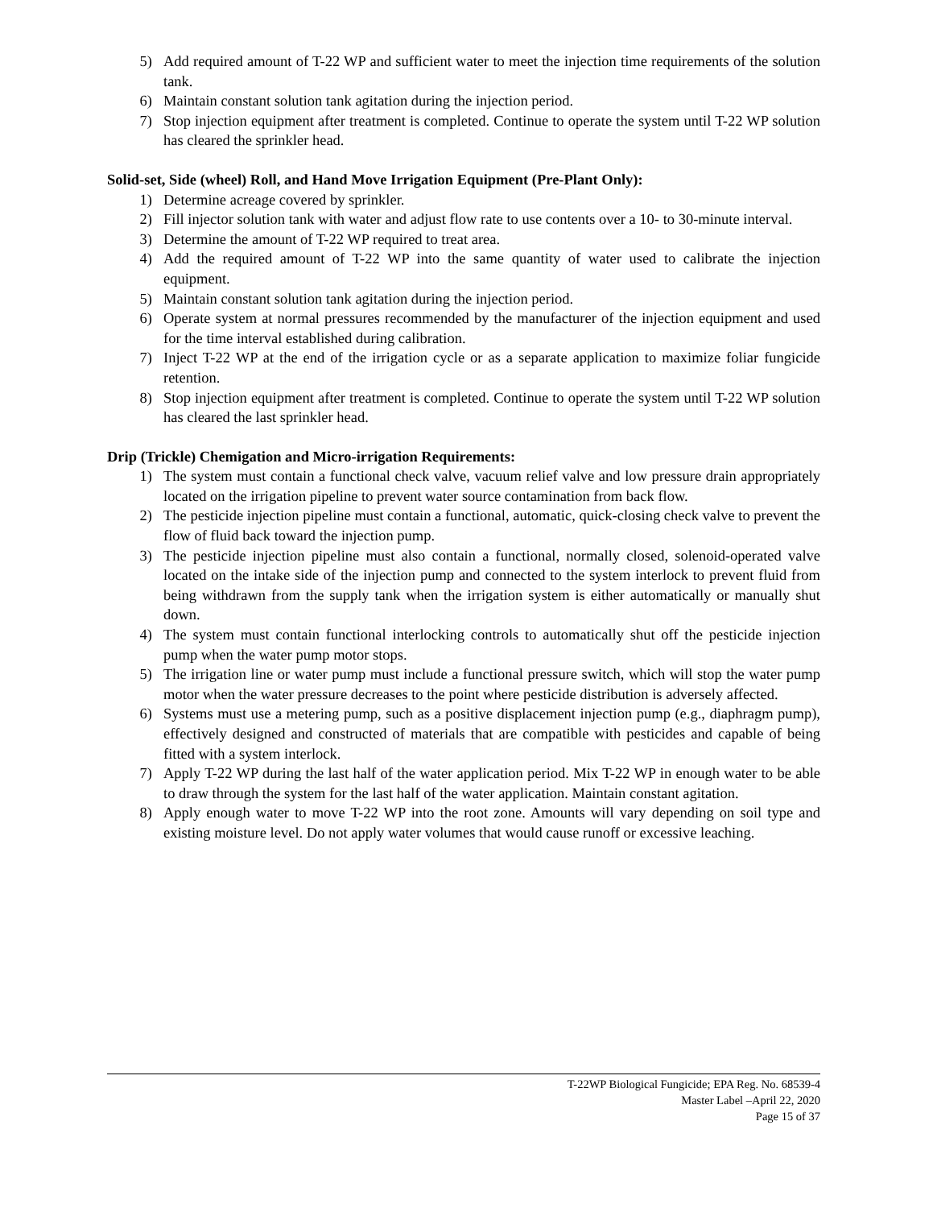5) Add required amount of T-22 WP and sufficient water to meet the injection time requirements of the solution tank.
6) Maintain constant solution tank agitation during the injection period.
7) Stop injection equipment after treatment is completed. Continue to operate the system until T-22 WP solution has cleared the sprinkler head.
Solid-set, Side (wheel) Roll, and Hand Move Irrigation Equipment (Pre-Plant Only):
1) Determine acreage covered by sprinkler.
2) Fill injector solution tank with water and adjust flow rate to use contents over a 10- to 30-minute interval.
3) Determine the amount of T-22 WP required to treat area.
4) Add the required amount of T-22 WP into the same quantity of water used to calibrate the injection equipment.
5) Maintain constant solution tank agitation during the injection period.
6) Operate system at normal pressures recommended by the manufacturer of the injection equipment and used for the time interval established during calibration.
7) Inject T-22 WP at the end of the irrigation cycle or as a separate application to maximize foliar fungicide retention.
8) Stop injection equipment after treatment is completed. Continue to operate the system until T-22 WP solution has cleared the last sprinkler head.
Drip (Trickle) Chemigation and Micro-irrigation Requirements:
1) The system must contain a functional check valve, vacuum relief valve and low pressure drain appropriately located on the irrigation pipeline to prevent water source contamination from back flow.
2) The pesticide injection pipeline must contain a functional, automatic, quick-closing check valve to prevent the flow of fluid back toward the injection pump.
3) The pesticide injection pipeline must also contain a functional, normally closed, solenoid-operated valve located on the intake side of the injection pump and connected to the system interlock to prevent fluid from being withdrawn from the supply tank when the irrigation system is either automatically or manually shut down.
4) The system must contain functional interlocking controls to automatically shut off the pesticide injection pump when the water pump motor stops.
5) The irrigation line or water pump must include a functional pressure switch, which will stop the water pump motor when the water pressure decreases to the point where pesticide distribution is adversely affected.
6) Systems must use a metering pump, such as a positive displacement injection pump (e.g., diaphragm pump), effectively designed and constructed of materials that are compatible with pesticides and capable of being fitted with a system interlock.
7) Apply T-22 WP during the last half of the water application period. Mix T-22 WP in enough water to be able to draw through the system for the last half of the water application. Maintain constant agitation.
8) Apply enough water to move T-22 WP into the root zone. Amounts will vary depending on soil type and existing moisture level. Do not apply water volumes that would cause runoff or excessive leaching.
T-22WP Biological Fungicide; EPA Reg. No. 68539-4
Master Label –April 22, 2020
Page 15 of 37